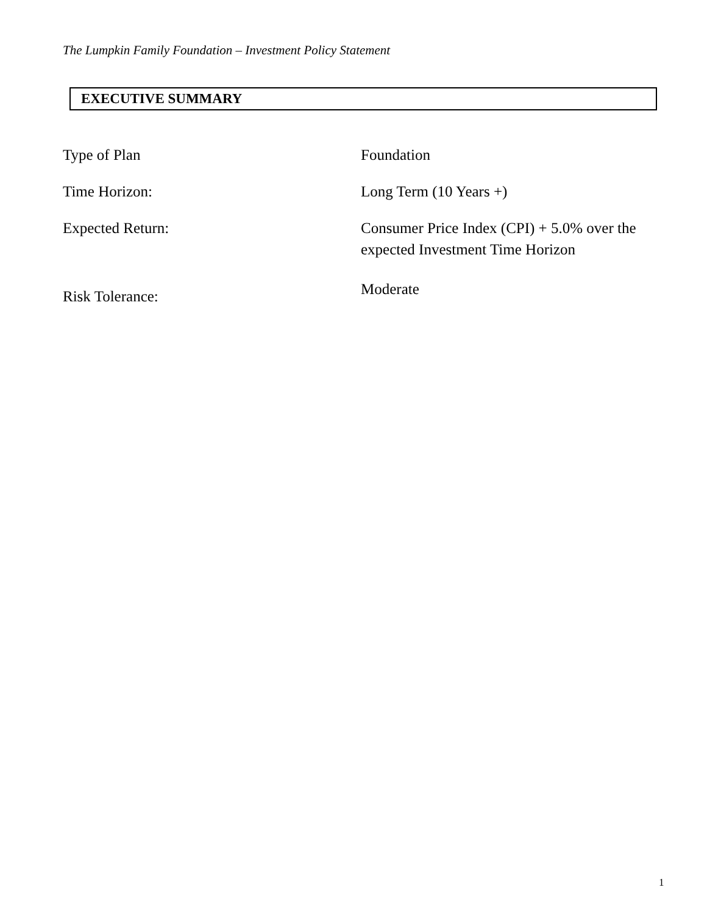The Lumpkin Family Foundation – Investment Policy Statement
EXECUTIVE SUMMARY
Type of Plan Foundation
Time Horizon: Long Term (10 Years +)
Expected Return: Consumer Price Index (CPI) + 5.0% over the expected Investment Time Horizon
Risk Tolerance:
Moderate
1